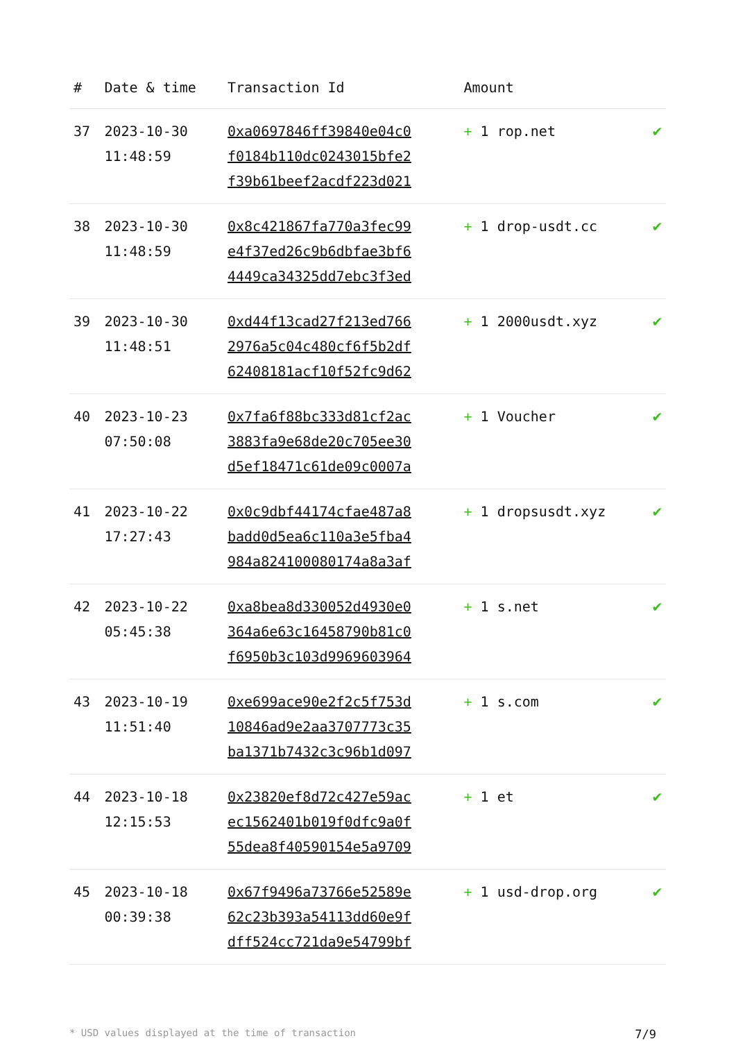| # | Date & time | Transaction Id | Amount | |
| --- | --- | --- | --- | --- |
| 37 | 2023-10-30 11:48:59 | 0xa0697846ff39840e04c0 f0184b110dc0243015bfe2 f39b61beef2acdf223d021 | + 1 rop.net | ✔ |
| 38 | 2023-10-30 11:48:59 | 0x8c421867fa770a3fec99 e4f37ed26c9b6dbfae3bf6 4449ca34325dd7ebc3f3ed | + 1 drop-usdt.cc | ✔ |
| 39 | 2023-10-30 11:48:51 | 0xd44f13cad27f213ed766 2976a5c04c480cf6f5b2df 62408181acf10f52fc9d62 | + 1 2000usdt.xyz | ✔ |
| 40 | 2023-10-23 07:50:08 | 0x7fa6f88bc333d81cf2ac 3883fa9e68de20c705ee30 d5ef18471c61de09c0007a | + 1 Voucher | ✔ |
| 41 | 2023-10-22 17:27:43 | 0x0c9dbf44174cfae487a8 badd0d5ea6c110a3e5fba4 984a824100080174a8a3af | + 1 dropsusdt.xyz | ✔ |
| 42 | 2023-10-22 05:45:38 | 0xa8bea8d330052d4930e0 364a6e63c16458790b81c0 f6950b3c103d9969603964 | + 1 s.net | ✔ |
| 43 | 2023-10-19 11:51:40 | 0xe699ace90e2f2c5f753d 10846ad9e2aa3707773c35 ba1371b7432c3c96b1d097 | + 1 s.com | ✔ |
| 44 | 2023-10-18 12:15:53 | 0x23820ef8d72c427e59ac ec1562401b019f0dfc9a0f 55dea8f40590154e5a9709 | + 1 et | ✔ |
| 45 | 2023-10-18 00:39:38 | 0x67f9496a73766e52589e 62c23b393a54113dd60e9f dff524cc721da9e54799bf | + 1 usd-drop.org | ✔ |
* USD values displayed at the time of transaction 7/9